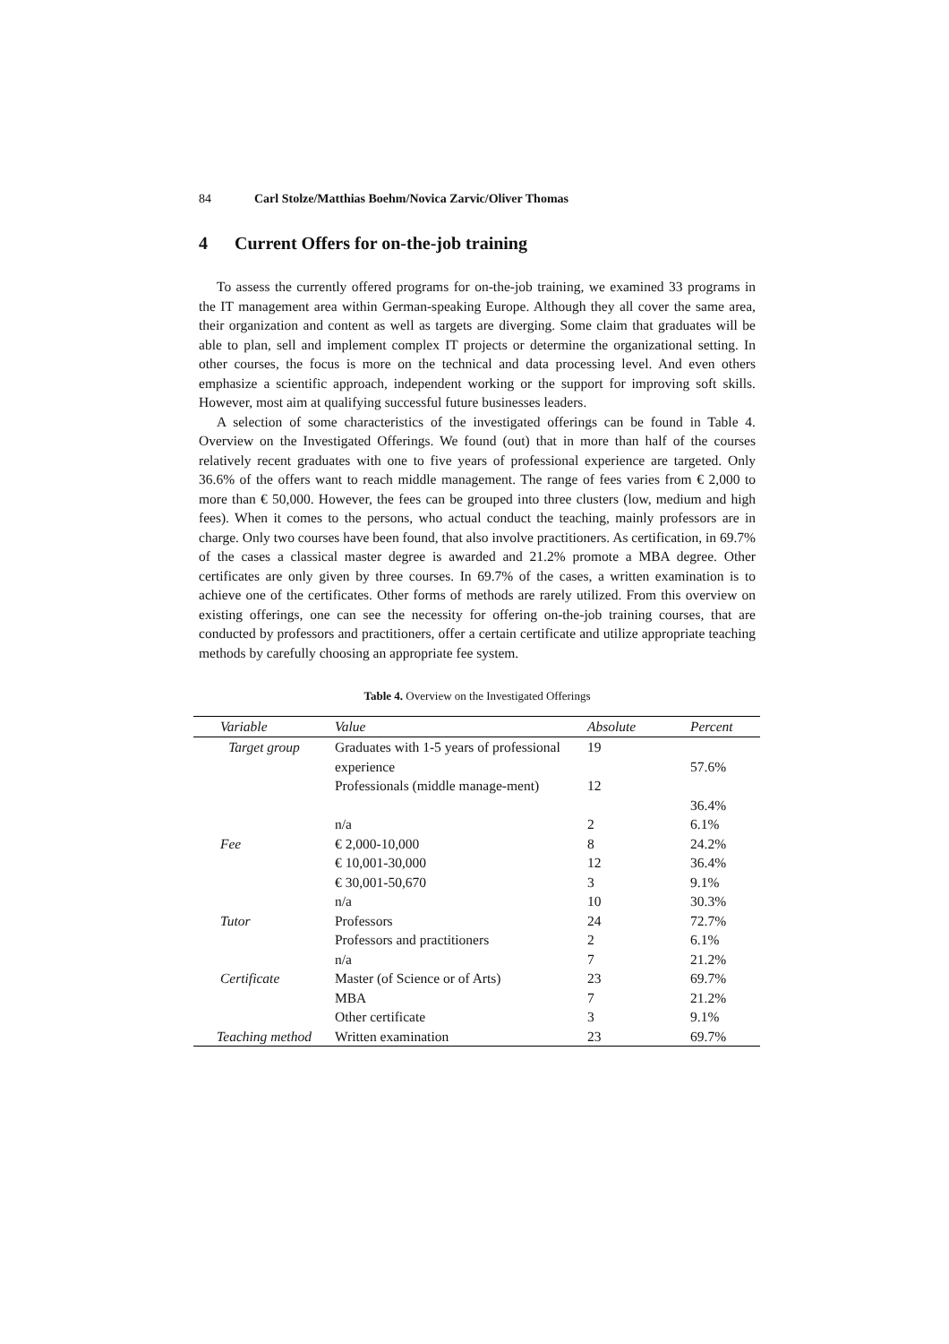84 Carl Stolze/Matthias Boehm/Novica Zarvic/Oliver Thomas
4 Current Offers for on-the-job training
To assess the currently offered programs for on-the-job training, we examined 33 programs in the IT management area within German-speaking Europe. Although they all cover the same area, their organization and content as well as targets are diverging. Some claim that graduates will be able to plan, sell and implement complex IT projects or determine the organizational setting. In other courses, the focus is more on the technical and data processing level. And even others emphasize a scientific approach, independent working or the support for improving soft skills. However, most aim at qualifying successful future businesses leaders.
A selection of some characteristics of the investigated offerings can be found in Table 4. Overview on the Investigated Offerings. We found (out) that in more than half of the courses relatively recent graduates with one to five years of professional experience are targeted. Only 36.6% of the offers want to reach middle management. The range of fees varies from € 2,000 to more than € 50,000. However, the fees can be grouped into three clusters (low, medium and high fees). When it comes to the persons, who actual conduct the teaching, mainly professors are in charge. Only two courses have been found, that also involve practitioners. As certification, in 69.7% of the cases a classical master degree is awarded and 21.2% promote a MBA degree. Other certificates are only given by three courses. In 69.7% of the cases, a written examination is to achieve one of the certificates. Other forms of methods are rarely utilized. From this overview on existing offerings, one can see the necessity for offering on-the-job training courses, that are conducted by professors and practitioners, offer a certain certificate and utilize appropriate teaching methods by carefully choosing an appropriate fee system.
Table 4. Overview on the Investigated Offerings
| Variable | Value | Absolute | Percent |
| --- | --- | --- | --- |
| Target group | Graduates with 1-5 years of professional experience | 19 | 57.6% |
| | Professionals (middle manage-ment) | 12 | 36.4% |
| | n/a | 2 | 6.1% |
| Fee | € 2,000-10,000 | 8 | 24.2% |
| | € 10,001-30,000 | 12 | 36.4% |
| | € 30,001-50,670 | 3 | 9.1% |
| | n/a | 10 | 30.3% |
| Tutor | Professors | 24 | 72.7% |
| | Professors and practitioners | 2 | 6.1% |
| | n/a | 7 | 21.2% |
| Certificate | Master (of Science or of Arts) | 23 | 69.7% |
| | MBA | 7 | 21.2% |
| | Other certificate | 3 | 9.1% |
| Teaching method | Written examination | 23 | 69.7% |